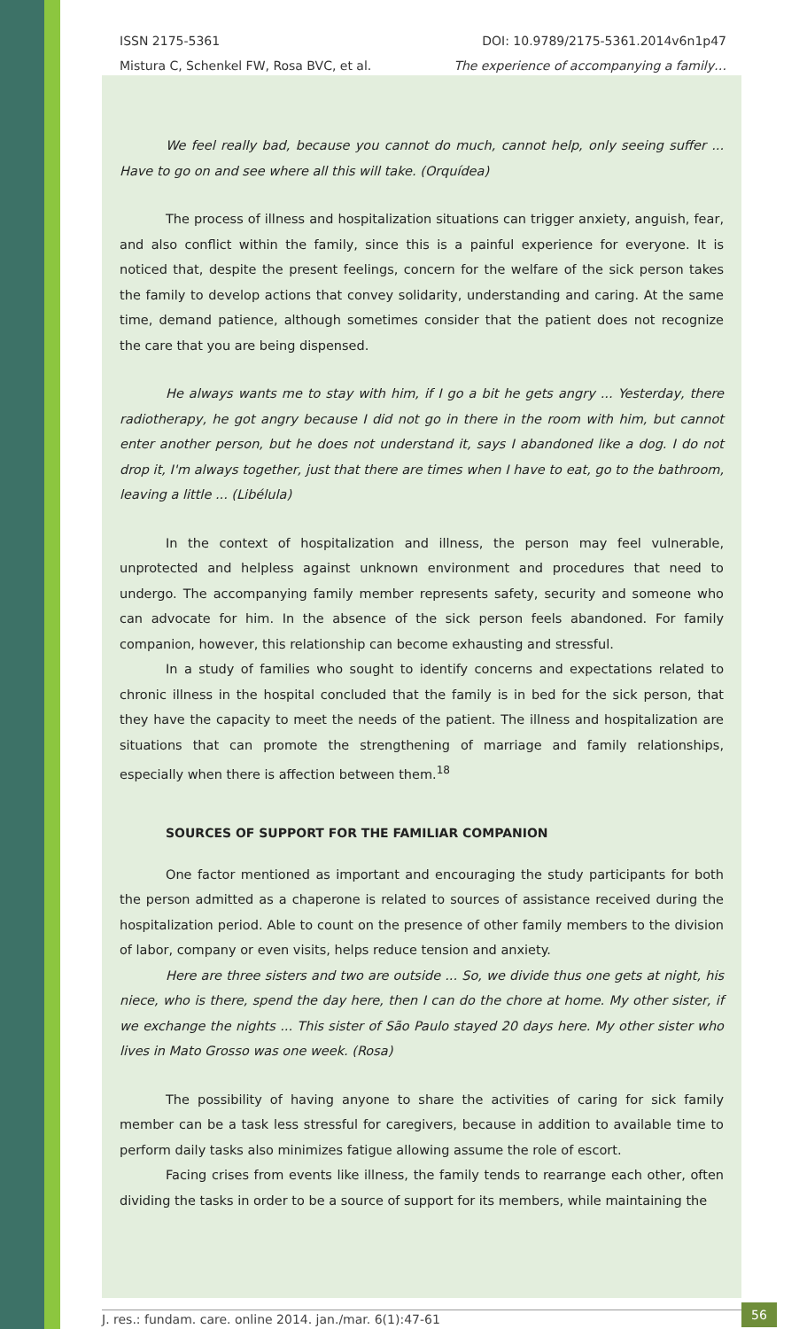ISSN 2175-5361 DOI: 10.9789/2175-5361.2014v6n1p47
Mistura C, Schenkel FW, Rosa BVC, et al. The experience of accompanying a family…
We feel really bad, because you cannot do much, cannot help, only seeing suffer ... Have to go on and see where all this will take. (Orquídea)
The process of illness and hospitalization situations can trigger anxiety, anguish, fear, and also conflict within the family, since this is a painful experience for everyone. It is noticed that, despite the present feelings, concern for the welfare of the sick person takes the family to develop actions that convey solidarity, understanding and caring. At the same time, demand patience, although sometimes consider that the patient does not recognize the care that you are being dispensed.
He always wants me to stay with him, if I go a bit he gets angry ... Yesterday, there radiotherapy, he got angry because I did not go in there in the room with him, but cannot enter another person, but he does not understand it, says I abandoned like a dog. I do not drop it, I'm always together, just that there are times when I have to eat, go to the bathroom, leaving a little ... (Libélula)
In the context of hospitalization and illness, the person may feel vulnerable, unprotected and helpless against unknown environment and procedures that need to undergo. The accompanying family member represents safety, security and someone who can advocate for him. In the absence of the sick person feels abandoned. For family companion, however, this relationship can become exhausting and stressful.
In a study of families who sought to identify concerns and expectations related to chronic illness in the hospital concluded that the family is in bed for the sick person, that they have the capacity to meet the needs of the patient. The illness and hospitalization are situations that can promote the strengthening of marriage and family relationships, especially when there is affection between them.<sup>18</sup>
SOURCES OF SUPPORT FOR THE FAMILIAR COMPANION
One factor mentioned as important and encouraging the study participants for both the person admitted as a chaperone is related to sources of assistance received during the hospitalization period. Able to count on the presence of other family members to the division of labor, company or even visits, helps reduce tension and anxiety.
Here are three sisters and two are outside ... So, we divide thus one gets at night, his niece, who is there, spend the day here, then I can do the chore at home. My other sister, if we exchange the nights ... This sister of São Paulo stayed 20 days here. My other sister who lives in Mato Grosso was one week. (Rosa)
The possibility of having anyone to share the activities of caring for sick family member can be a task less stressful for caregivers, because in addition to available time to perform daily tasks also minimizes fatigue allowing assume the role of escort.
Facing crises from events like illness, the family tends to rearrange each other, often dividing the tasks in order to be a source of support for its members, while maintaining the
J. res.: fundam. care. online 2014. jan./mar. 6(1):47-61 56